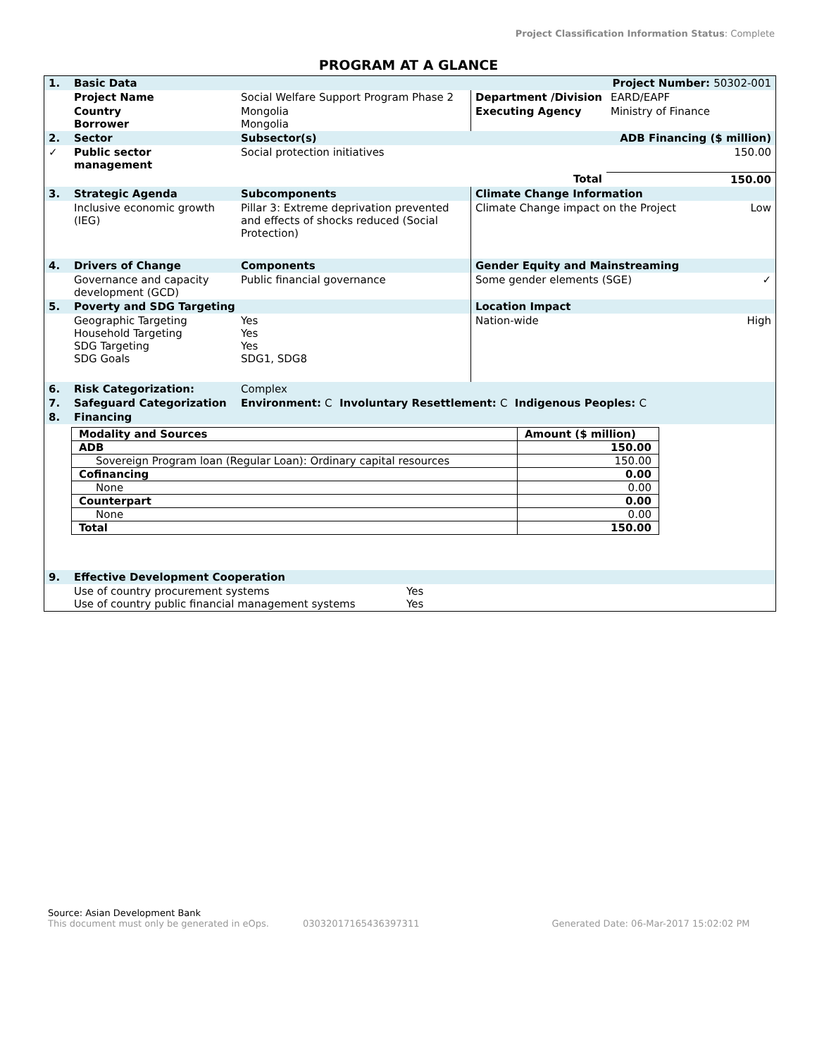Project Classification Information Status: Complete
PROGRAM AT A GLANCE
| 1. | Basic Data | | | Project Number: 50302-001 | |
| | Project Name | Social Welfare Support Program Phase 2 | Department /Division | EARD/EAPF | |
| | Country Borrower | Mongolia Mongolia | Executing Agency | Ministry of Finance | |
| 2. | Sector | Subsector(s) | | ADB Financing ($ million) | |
| ✓ | Public sector management | Social protection initiatives | | 150.00 | |
| | | | Total | 150.00 | |
| 3. | Strategic Agenda | Subcomponents | Climate Change Information | | |
| | Inclusive economic growth (IEG) | Pillar 3: Extreme deprivation prevented and effects of shocks reduced (Social Protection) | Climate Change impact on the Project | | Low |
| 4. | Drivers of Change | Components | Gender Equity and Mainstreaming | | |
| | Governance and capacity development (GCD) | Public financial governance | Some gender elements (SGE) | | ✓ |
| 5. | Poverty and SDG Targeting | | Location Impact | | |
| | Geographic Targeting Household Targeting SDG Targeting SDG Goals | Yes Yes Yes SDG1, SDG8 | Nation-wide | | High |
| 6. | Risk Categorization: | Complex | | | |
| 7. | Safeguard Categorization | Environment: C Involuntary Resettlement: C Indigenous Peoples: C | | | |
| 8. | Financing | | | | |
| Modality and Sources | Amount ($ million) |
| ADB | 150.00 |
| Sovereign Program loan (Regular Loan): Ordinary capital resources | 150.00 |
| Cofinancing | 0.00 |
| None | 0.00 |
| Counterpart | 0.00 |
| None | 0.00 |
| Total | 150.00 |
| 9. | Effective Development Cooperation | |
| | Use of country procurement systems Use of country public financial management systems | Yes Yes |
Source: Asian Development Bank
This document must only be generated in eOps. 0303201716543639731​1 Generated Date: 06-Mar-2017 15:02:02 PM